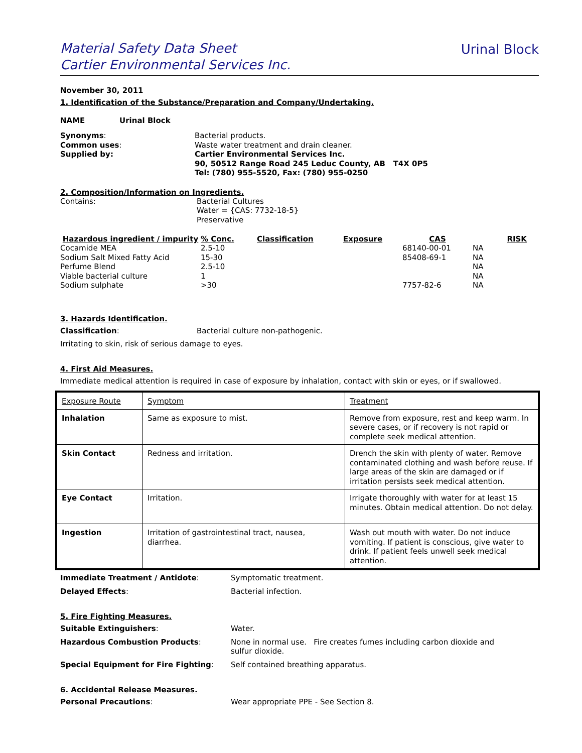Material Safety Data Sheet
Cartier Environmental Services Inc.
Urinal Block
November 30, 2011
1. Identification of the Substance/Preparation and Company/Undertaking.
NAME Urinal Block
Synonyms: Bacterial products.
Common uses: Waste water treatment and drain cleaner.
Supplied by: Cartier Environmental Services Inc.
90, 50512 Range Road 245 Leduc County, AB T4X 0P5
Tel: (780) 955-5520, Fax: (780) 955-0250
2. Composition/Information on Ingredients.
Contains: Bacterial Cultures
Water = {CAS: 7732-18-5}
Preservative
| Hazardous ingredient / impurity | % Conc. | Classification | Exposure | CAS | RISK |
| --- | --- | --- | --- | --- | --- |
| Cocamide MEA | 2.5-10 | | | 68140-00-01 | NA |
| Sodium Salt Mixed Fatty Acid | 15-30 | | | 85408-69-1 | NA |
| Perfume Blend | 2.5-10 | | | | NA |
| Viable bacterial culture | 1 | | | | NA |
| Sodium sulphate | >30 | | | 7757-82-6 | NA |
3. Hazards Identification.
Classification: Bacterial culture non-pathogenic.
Irritating to skin, risk of serious damage to eyes.
4. First Aid Measures.
Immediate medical attention is required in case of exposure by inhalation, contact with skin or eyes, or if swallowed.
| Exposure Route | Symptom | Treatment |
| Inhalation | Same as exposure to mist. | Remove from exposure, rest and keep warm. In severe cases, or if recovery is not rapid or complete seek medical attention. |
| Skin Contact | Redness and irritation. | Drench the skin with plenty of water. Remove contaminated clothing and wash before reuse. If large areas of the skin are damaged or if irritation persists seek medical attention. |
| Eye Contact | Irritation. | Irrigate thoroughly with water for at least 15 minutes. Obtain medical attention. Do not delay. |
| Ingestion | Irritation of gastrointestinal tract, nausea, diarrhea. | Wash out mouth with water. Do not induce vomiting. If patient is conscious, give water to drink. If patient feels unwell seek medical attention. |
Immediate Treatment / Antidote: Symptomatic treatment.
Delayed Effects: Bacterial infection.
5. Fire Fighting Measures.
Suitable Extinguishers: Water.
Hazardous Combustion Products: None in normal use. Fire creates fumes including carbon dioxide and sulfur dioxide.
Special Equipment for Fire Fighting: Self contained breathing apparatus.
6. Accidental Release Measures.
Personal Precautions: Wear appropriate PPE - See Section 8.